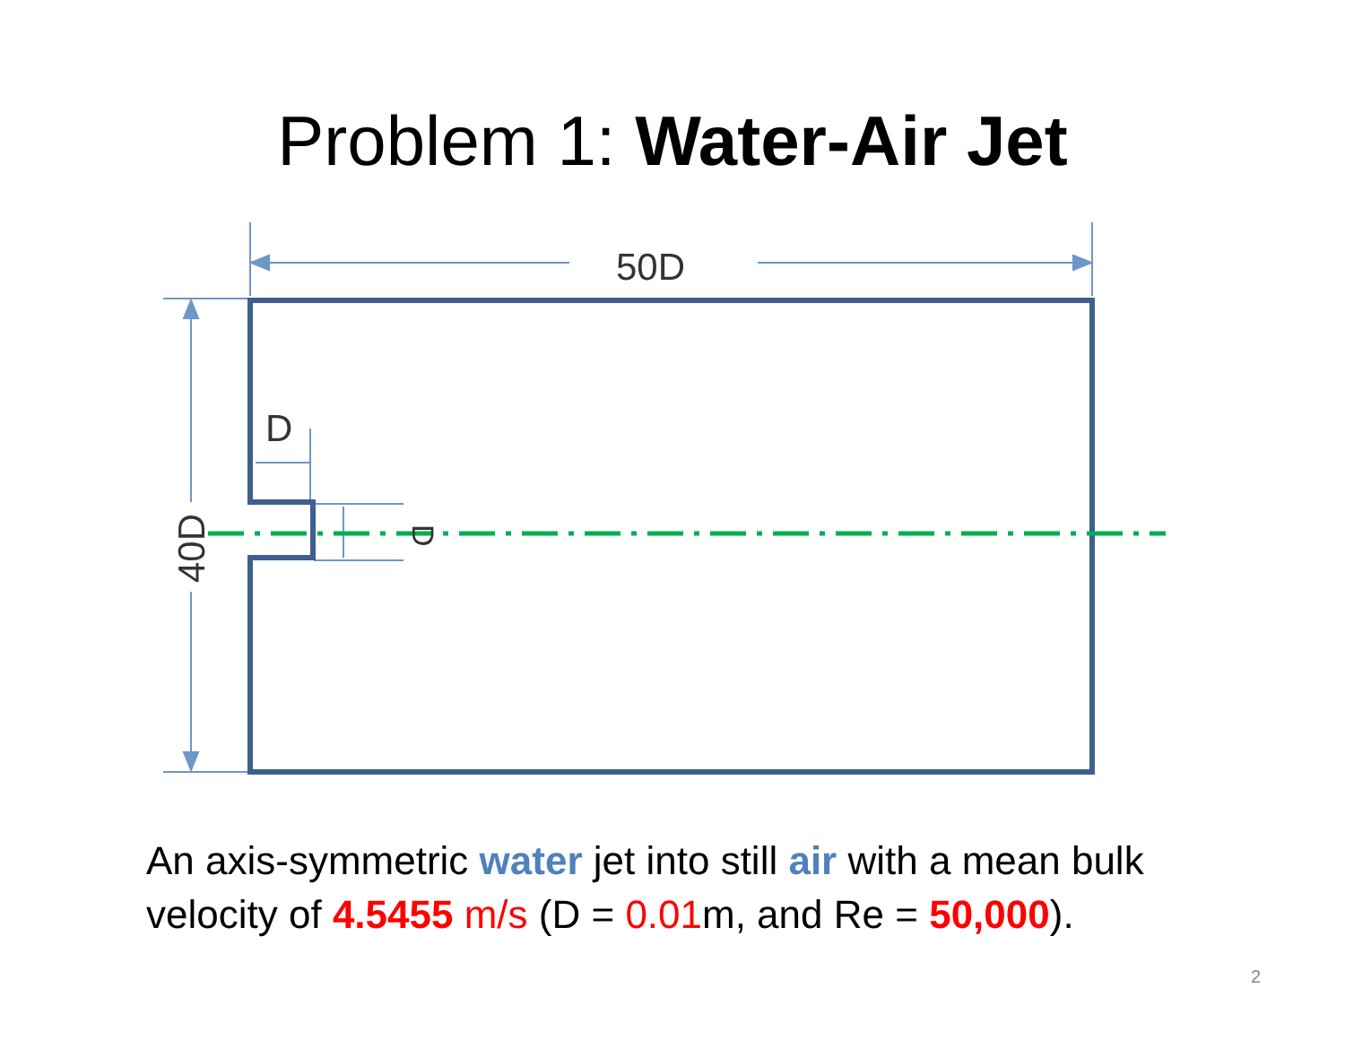Problem 1: Water-Air Jet
50D
D
40D
D
An axis-symmetric water jet into still air with a mean bulk velocity of 4.5455 m/s (D = 0.01m, and Re = 50,000).
2